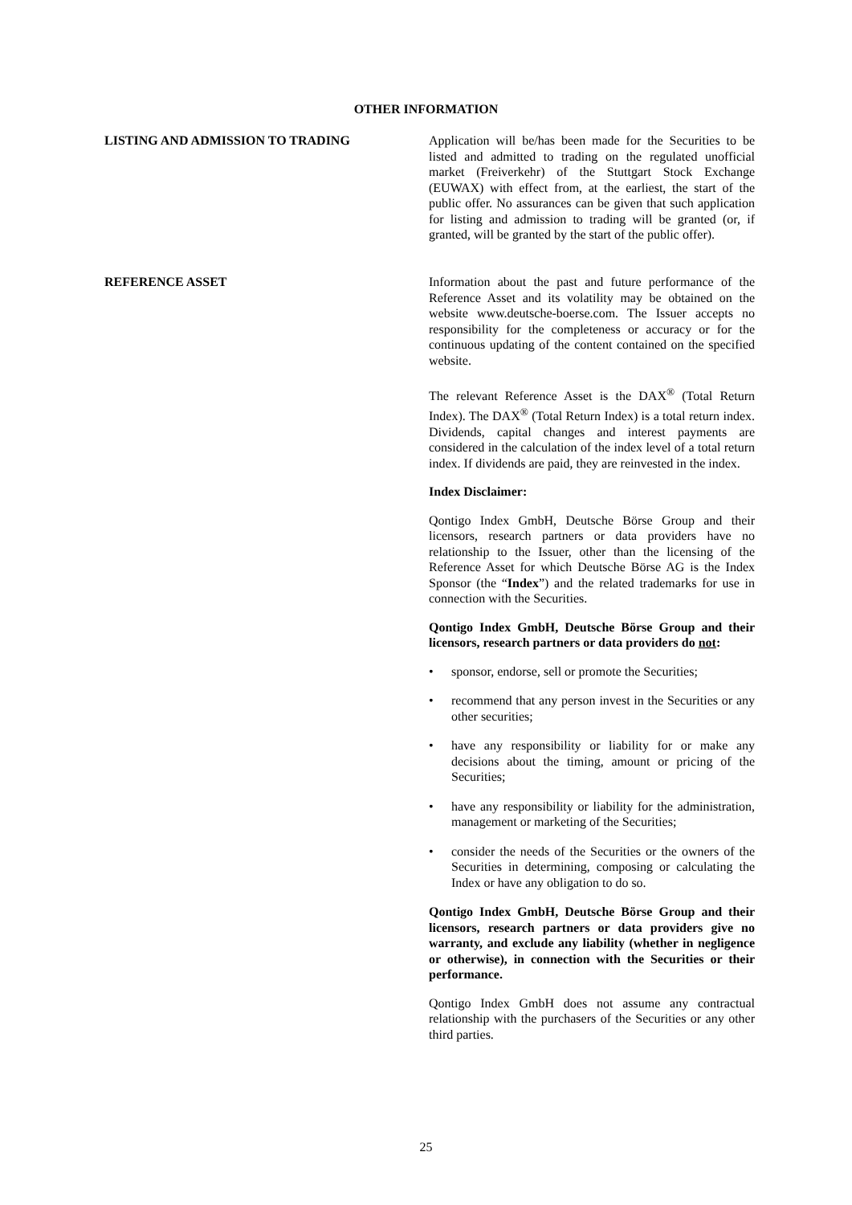OTHER INFORMATION
LISTING AND ADMISSION TO TRADING Application will be/has been made for the Securities to be listed and admitted to trading on the regulated unofficial market (Freiverkehr) of the Stuttgart Stock Exchange (EUWAX) with effect from, at the earliest, the start of the public offer. No assurances can be given that such application for listing and admission to trading will be granted (or, if granted, will be granted by the start of the public offer).
REFERENCE ASSET Information about the past and future performance of the Reference Asset and its volatility may be obtained on the website www.deutsche-boerse.com. The Issuer accepts no responsibility for the completeness or accuracy or for the continuous updating of the content contained on the specified website.
The relevant Reference Asset is the DAX<sup>®</sup> (Total Return Index). The DAX<sup>®</sup> (Total Return Index) is a total return index. Dividends, capital changes and interest payments are considered in the calculation of the index level of a total return index. If dividends are paid, they are reinvested in the index.
Index Disclaimer:
Qontigo Index GmbH, Deutsche Börse Group and their licensors, research partners or data providers have no relationship to the Issuer, other than the licensing of the Reference Asset for which Deutsche Börse AG is the Index Sponsor (the “Index”) and the related trademarks for use in connection with the Securities.
Qontigo Index GmbH, Deutsche Börse Group and their licensors, research partners or data providers do not:
• sponsor, endorse, sell or promote the Securities;
• recommend that any person invest in the Securities or any other securities;
• have any responsibility or liability for or make any decisions about the timing, amount or pricing of the Securities;
• have any responsibility or liability for the administration, management or marketing of the Securities;
• consider the needs of the Securities or the owners of the Securities in determining, composing or calculating the Index or have any obligation to do so.
Qontigo Index GmbH, Deutsche Börse Group and their licensors, research partners or data providers give no warranty, and exclude any liability (whether in negligence or otherwise), in connection with the Securities or their performance.
Qontigo Index GmbH does not assume any contractual relationship with the purchasers of the Securities or any other third parties.
25